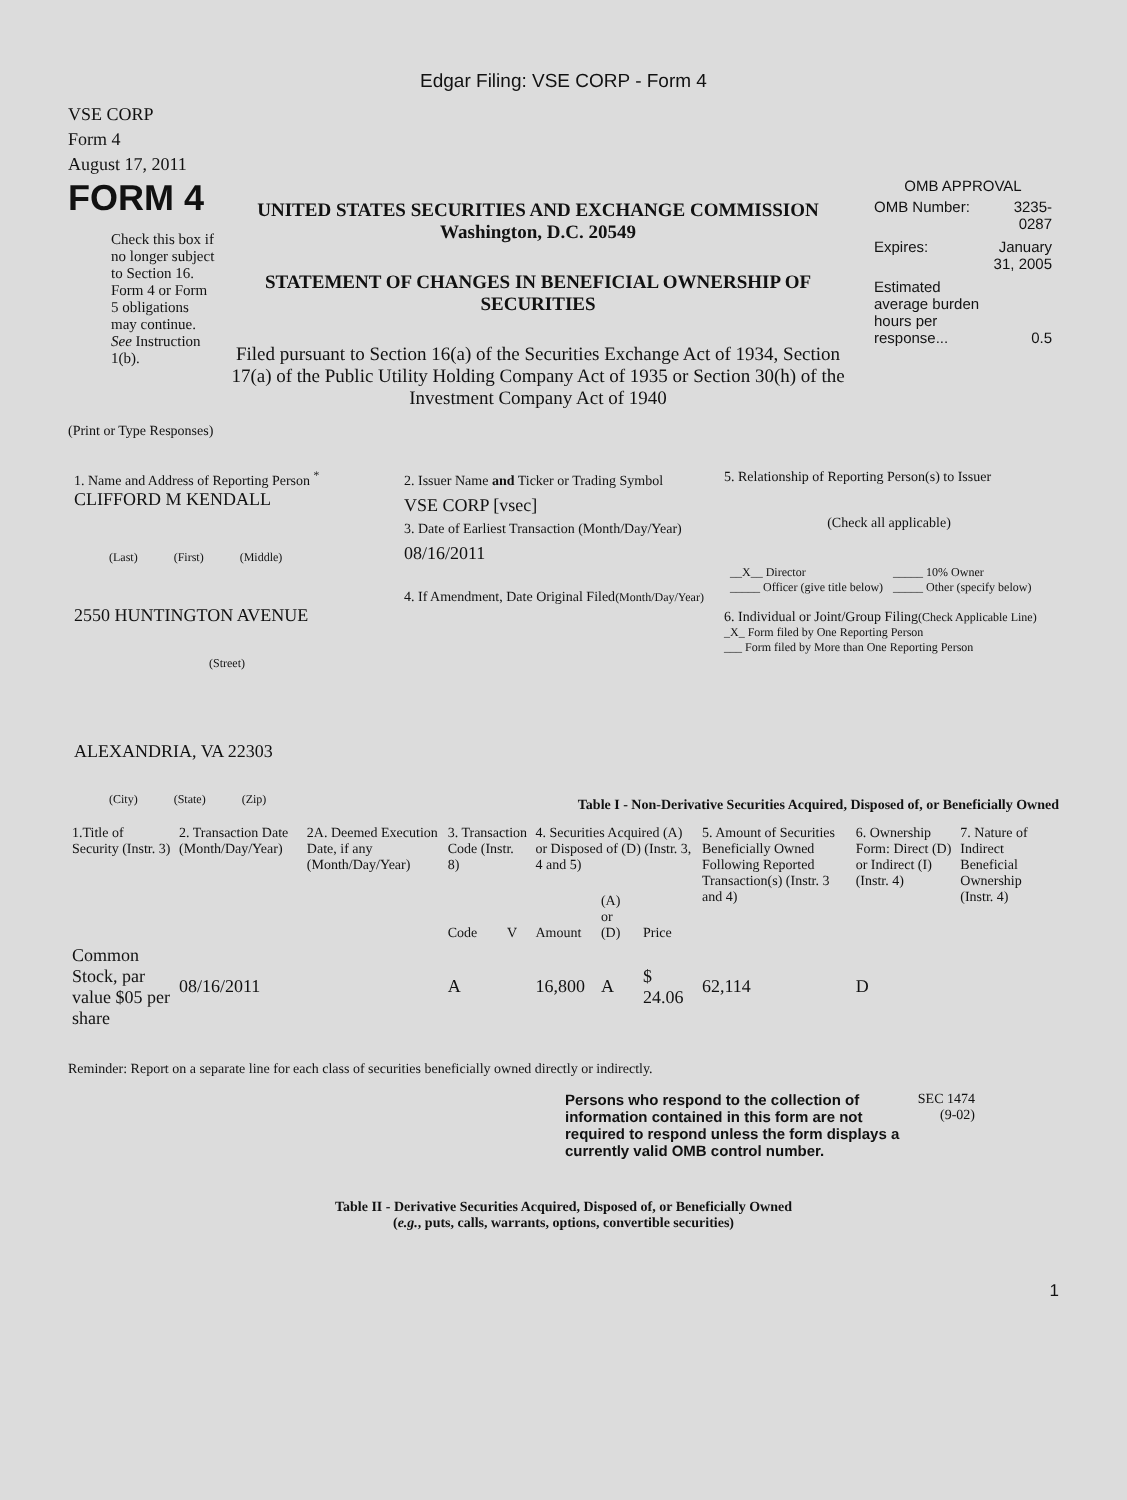Edgar Filing: VSE CORP - Form 4
VSE CORP
Form 4
August 17, 2011
FORM 4
Check this box if no longer subject to Section 16. Form 4 or Form 5 obligations may continue. See Instruction 1(b).
UNITED STATES SECURITIES AND EXCHANGE COMMISSION
Washington, D.C. 20549
STATEMENT OF CHANGES IN BENEFICIAL OWNERSHIP OF SECURITIES
Filed pursuant to Section 16(a) of the Securities Exchange Act of 1934, Section 17(a) of the Public Utility Holding Company Act of 1935 or Section 30(h) of the Investment Company Act of 1940
OMB APPROVAL
| OMB Number: | 3235-0287 |
| Expires: | January 31, 2005 |
| Estimated average burden hours per response... | 0.5 |
(Print or Type Responses)
1. Name and Address of Reporting Person <sup>*</sup>
CLIFFORD M KENDALL
(Last) (First) (Middle)
2550 HUNTINGTON AVENUE
(Street)
ALEXANDRIA, VA 22303
(City) (State) (Zip)
2. Issuer Name and Ticker or Trading Symbol
VSE CORP [vsec]
3. Date of Earliest Transaction (Month/Day/Year)
08/16/2011
4. If Amendment, Date Original Filed(Month/Day/Year)
5. Relationship of Reporting Person(s) to Issuer
(Check all applicable)
| __X__ Director _____ Officer (give title below) | _____ 10% Owner _____ Other (specify below) |
6. Individual or Joint/Group Filing(Check Applicable Line)
_X_ Form filed by One Reporting Person
___ Form filed by More than One Reporting Person
Table I - Non-Derivative Securities Acquired, Disposed of, or Beneficially Owned
| 1.Title of Security (Instr. 3) | 2. Transaction Date (Month/Day/Year) | 2A. Deemed Execution Date, if any (Month/Day/Year) | 3. Transaction Code (Instr. 8) | | 4. Securities Acquired (A) or Disposed of (D) (Instr. 3, 4 and 5) | | | 5. Amount of Securities Beneficially Owned Following Reported Transaction(s) (Instr. 3 and 4) | 6. Ownership Form: Direct (D) or Indirect (I) (Instr. 4) | 7. Nature of Indirect Beneficial Ownership (Instr. 4) |
| --- | --- | --- | --- | --- | --- | --- | --- | --- | --- | --- |
| | | | Code | V | Amount | (A) or (D) | Price | | | |
| Common Stock, par value $05 per share | 08/16/2011 | | A | | 16,800 | A | $ 24.06 | 62,114 | D | |
Reminder: Report on a separate line for each class of securities beneficially owned directly or indirectly.
Persons who respond to the collection of information contained in this form are not required to respond unless the form displays a currently valid OMB control number.
SEC 1474
(9-02)
Table II - Derivative Securities Acquired, Disposed of, or Beneficially Owned
(e.g., puts, calls, warrants, options, convertible securities)
1